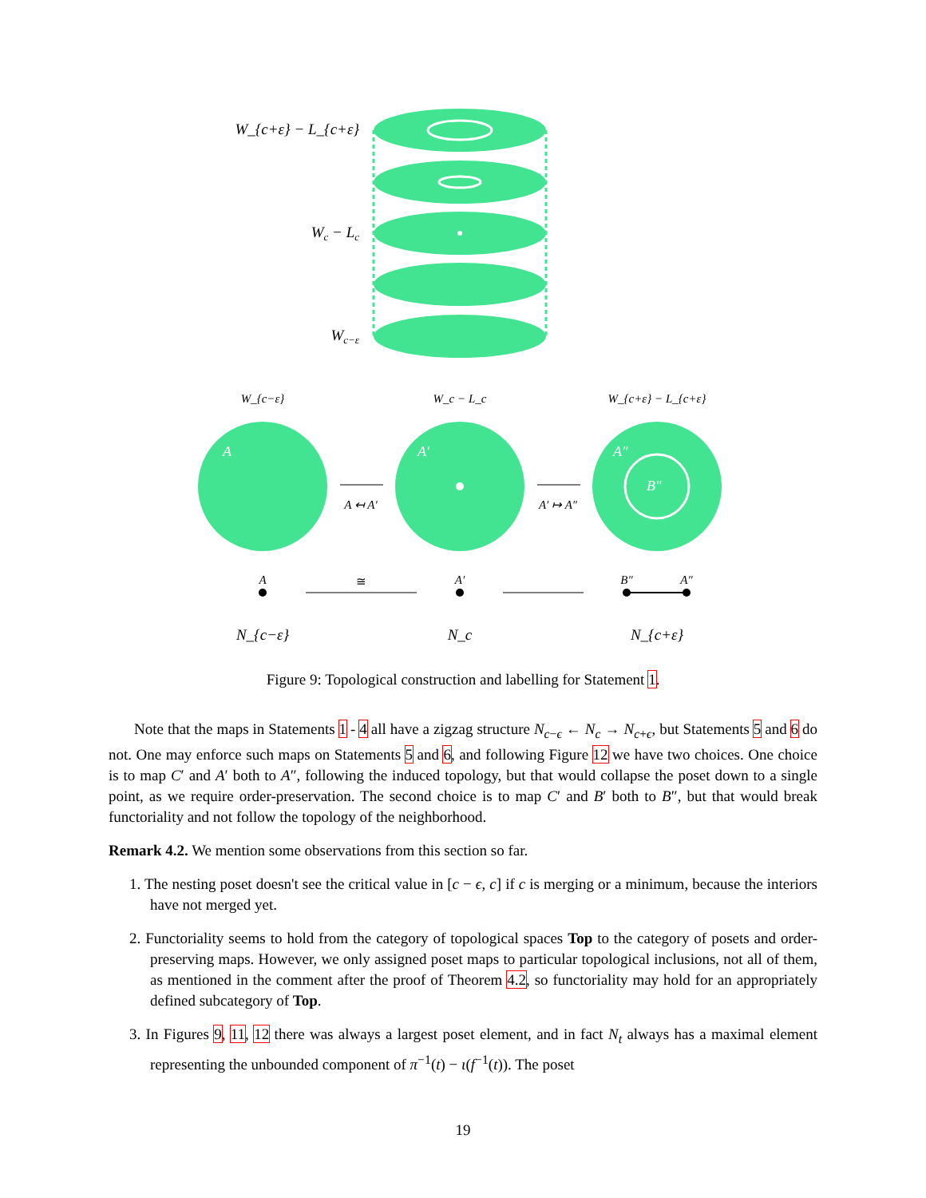W_{c+ε} − L_{c+ε}
Wc − Lc
Wc−ε
W_{c−ε}
W_c − L_c
W_{c+ε} − L_{c+ε}
A ↤ A′
A′ ↦ A″
A
A′
B″
A″
≅
A
A′
A″
B″
N_{c−ε}
N_c
N_{c+ε}
Figure 9: Topological construction and labelling for Statement 1.
Note that the maps in Statements 1 - 4 all have a zigzag structure N<sub>c−ϵ</sub> ← N<sub>c</sub> → N<sub>c+ϵ</sub>, but Statements 5 and 6 do not. One may enforce such maps on Statements 5 and 6, and following Figure 12 we have two choices. One choice is to map C′ and A′ both to A″, following the induced topology, but that would collapse the poset down to a single point, as we require order-preservation. The second choice is to map C′ and B′ both to B″, but that would break functoriality and not follow the topology of the neighborhood.
Remark 4.2. We mention some observations from this section so far.
1. The nesting poset doesn't see the critical value in [c − ϵ, c] if c is merging or a minimum, because the interiors have not merged yet.
2. Functoriality seems to hold from the category of topological spaces Top to the category of posets and order-preserving maps. However, we only assigned poset maps to particular topological inclusions, not all of them, as mentioned in the comment after the proof of Theorem 4.2, so functoriality may hold for an appropriately defined subcategory of Top.
3. In Figures 9, 11, 12 there was always a largest poset element, and in fact N<sub>t</sub> always has a maximal element representing the unbounded component of π<sup>−1</sup>(t) − ι(f<sup>−1</sup>(t)). The poset
19